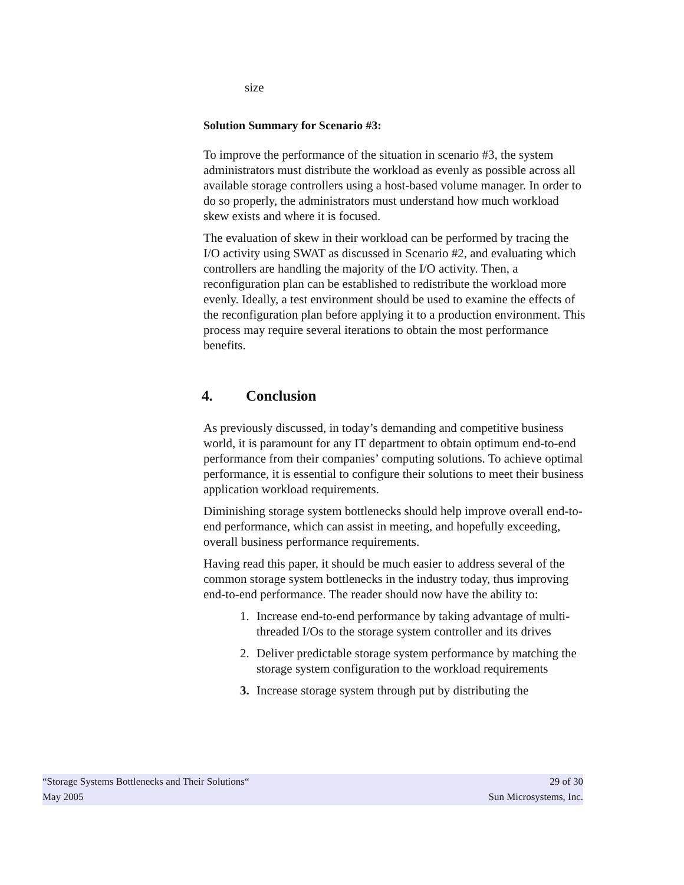size
Solution Summary for Scenario #3:
To improve the performance of the situation in scenario #3, the system administrators must distribute the workload as evenly as possible across all available storage controllers using a host-based volume manager. In order to do so properly, the administrators must understand how much workload skew exists and where it is focused.
The evaluation of skew in their workload can be performed by tracing the I/O activity using SWAT as discussed in Scenario #2, and evaluating which controllers are handling the majority of the I/O activity. Then, a reconfiguration plan can be established to redistribute the workload more evenly. Ideally, a test environment should be used to examine the effects of the reconfiguration plan before applying it to a production environment. This process may require several iterations to obtain the most performance benefits.
4. Conclusion
As previously discussed, in today’s demanding and competitive business world, it is paramount for any IT department to obtain optimum end-to-end performance from their companies’ computing solutions. To achieve optimal performance, it is essential to configure their solutions to meet their business application workload requirements.
Diminishing storage system bottlenecks should help improve overall end-to-end performance, which can assist in meeting, and hopefully exceeding, overall business performance requirements.
Having read this paper, it should be much easier to address several of the common storage system bottlenecks in the industry today, thus improving end-to-end performance. The reader should now have the ability to:
1. Increase end-to-end performance by taking advantage of multi-threaded I/Os to the storage system controller and its drives
2. Deliver predictable storage system performance by matching the storage system configuration to the workload requirements
3. Increase storage system through put by distributing the
“Storage Systems Bottlenecks and Their Solutions“29 of 30
May 2005 Sun Microsystems, Inc.